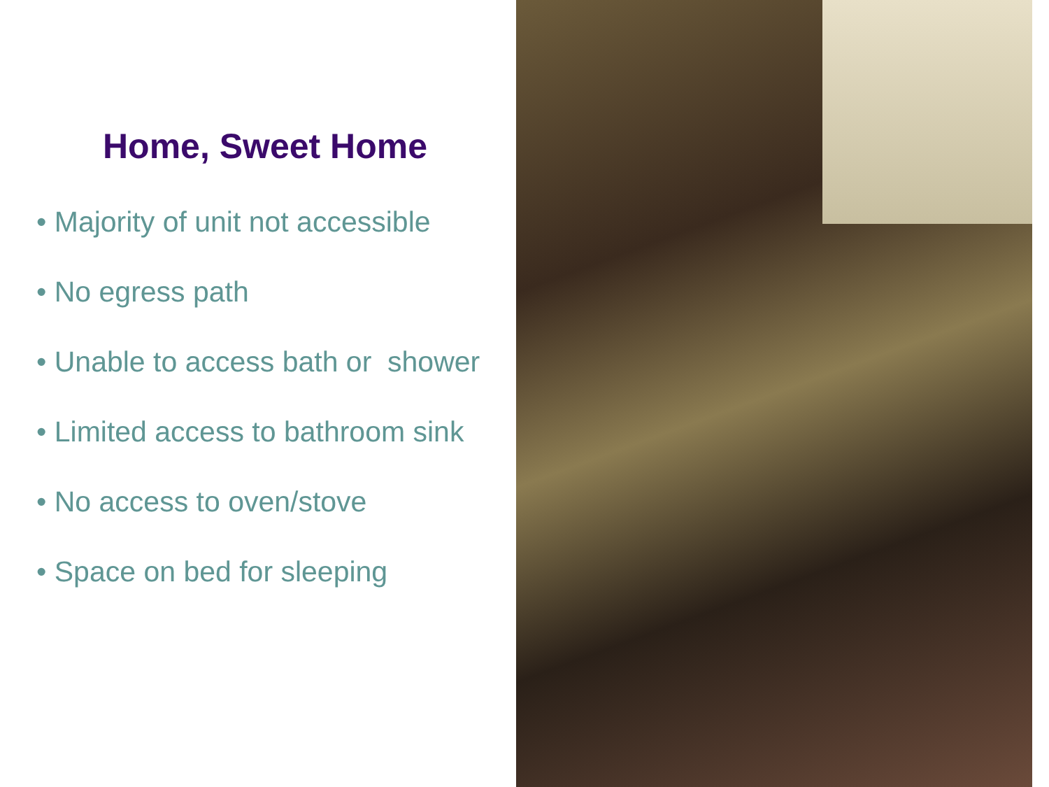Home, Sweet Home
• Majority of unit not accessible
• No egress path
• Unable to access bath or shower
• Limited access to bathroom sink
• No access to oven/stove
• Space on bed for sleeping